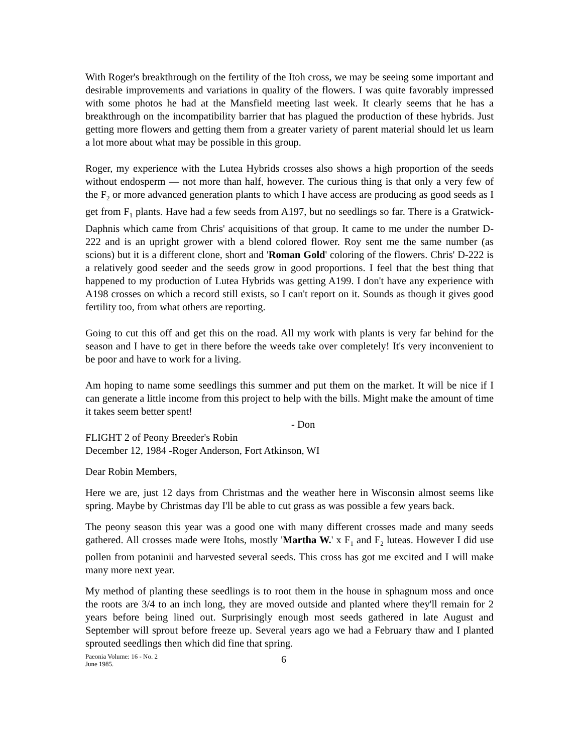With Roger's breakthrough on the fertility of the Itoh cross, we may be seeing some important and desirable improvements and variations in quality of the flowers. I was quite favorably impressed with some photos he had at the Mansfield meeting last week. It clearly seems that he has a breakthrough on the incompatibility barrier that has plagued the production of these hybrids. Just getting more flowers and getting them from a greater variety of parent material should let us learn a lot more about what may be possible in this group.
Roger, my experience with the Lutea Hybrids crosses also shows a high proportion of the seeds without endosperm — not more than half, however. The curious thing is that only a very few of the F<sub>2</sub> or more advanced generation plants to which I have access are producing as good seeds as I get from F<sub>1</sub> plants. Have had a few seeds from A197, but no seedlings so far. There is a Gratwick-Daphnis which came from Chris' acquisitions of that group. It came to me under the number D-222 and is an upright grower with a blend colored flower. Roy sent me the same number (as scions) but it is a different clone, short and 'Roman Gold' coloring of the flowers. Chris' D-222 is a relatively good seeder and the seeds grow in good proportions. I feel that the best thing that happened to my production of Lutea Hybrids was getting A199. I don't have any experience with A198 crosses on which a record still exists, so I can't report on it. Sounds as though it gives good fertility too, from what others are reporting.
Going to cut this off and get this on the road. All my work with plants is very far behind for the season and I have to get in there before the weeds take over completely! It's very inconvenient to be poor and have to work for a living.
Am hoping to name some seedlings this summer and put them on the market. It will be nice if I can generate a little income from this project to help with the bills. Might make the amount of time it takes seem better spent!
- Don
FLIGHT 2 of Peony Breeder's Robin
December 12, 1984 -Roger Anderson, Fort Atkinson, WI
Dear Robin Members,
Here we are, just 12 days from Christmas and the weather here in Wisconsin almost seems like spring. Maybe by Christmas day I'll be able to cut grass as was possible a few years back.
The peony season this year was a good one with many different crosses made and many seeds gathered. All crosses made were Itohs, mostly 'Martha W.' x F<sub>1</sub> and F<sub>2</sub> luteas. However I did use pollen from potaninii and harvested several seeds. This cross has got me excited and I will make many more next year.
My method of planting these seedlings is to root them in the house in sphagnum moss and once the roots are 3/4 to an inch long, they are moved outside and planted where they'll remain for 2 years before being lined out. Surprisingly enough most seeds gathered in late August and September will sprout before freeze up. Several years ago we had a February thaw and I planted sprouted seedlings then which did fine that spring.
Paeonia Volume: 16 - No. 2
June 1985.
6